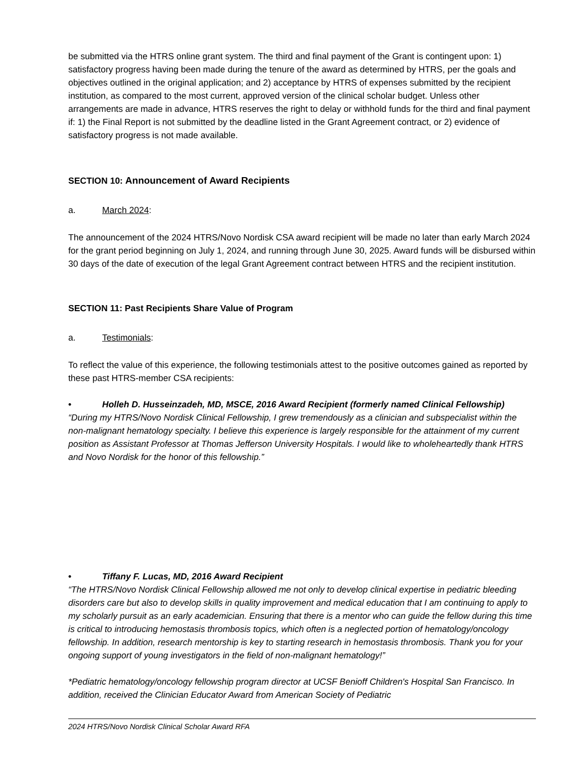be submitted via the HTRS online grant system. The third and final payment of the Grant is contingent upon: 1) satisfactory progress having been made during the tenure of the award as determined by HTRS, per the goals and objectives outlined in the original application; and 2) acceptance by HTRS of expenses submitted by the recipient institution, as compared to the most current, approved version of the clinical scholar budget. Unless other arrangements are made in advance, HTRS reserves the right to delay or withhold funds for the third and final payment if: 1) the Final Report is not submitted by the deadline listed in the Grant Agreement contract, or 2) evidence of satisfactory progress is not made available.
SECTION 10: Announcement of Award Recipients
a. March 2024:
The announcement of the 2024 HTRS/Novo Nordisk CSA award recipient will be made no later than early March 2024 for the grant period beginning on July 1, 2024, and running through June 30, 2025. Award funds will be disbursed within 30 days of the date of execution of the legal Grant Agreement contract between HTRS and the recipient institution.
SECTION 11: Past Recipients Share Value of Program
a. Testimonials:
To reflect the value of this experience, the following testimonials attest to the positive outcomes gained as reported by these past HTRS-member CSA recipients:
• Holleh D. Husseinzadeh, MD, MSCE, 2016 Award Recipient (formerly named Clinical Fellowship)
“During my HTRS/Novo Nordisk Clinical Fellowship, I grew tremendously as a clinician and subspecialist within the non-malignant hematology specialty. I believe this experience is largely responsible for the attainment of my current position as Assistant Professor at Thomas Jefferson University Hospitals. I would like to wholeheartedly thank HTRS and Novo Nordisk for the honor of this fellowship.”
• Tiffany F. Lucas, MD, 2016 Award Recipient
“The HTRS/Novo Nordisk Clinical Fellowship allowed me not only to develop clinical expertise in pediatric bleeding disorders care but also to develop skills in quality improvement and medical education that I am continuing to apply to my scholarly pursuit as an early academician. Ensuring that there is a mentor who can guide the fellow during this time is critical to introducing hemostasis thrombosis topics, which often is a neglected portion of hematology/oncology fellowship. In addition, research mentorship is key to starting research in hemostasis thrombosis. Thank you for your ongoing support of young investigators in the field of non-malignant hematology!”
*Pediatric hematology/oncology fellowship program director at UCSF Benioff Children's Hospital San Francisco. In addition, received the Clinician Educator Award from American Society of Pediatric
2024 HTRS/Novo Nordisk Clinical Scholar Award RFA